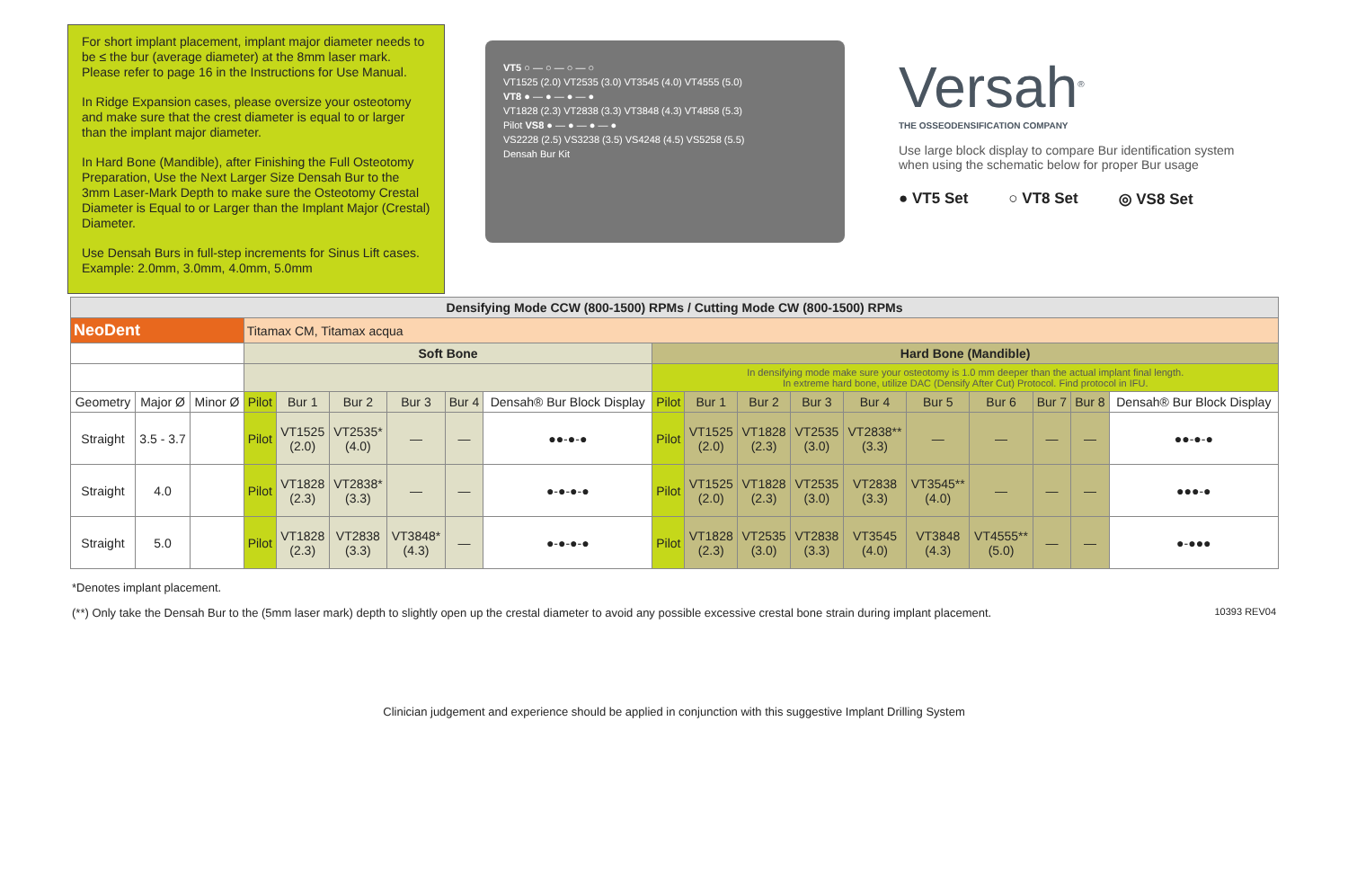For short implant placement, implant major diameter needs to be ≤ the bur (average diameter) at the 8mm laser mark. Please refer to page 16 in the Instructions for Use Manual.
In Ridge Expansion cases, please oversize your osteotomy and make sure that the crest diameter is equal to or larger than the implant major diameter.
In Hard Bone (Mandible), after Finishing the Full Osteotomy Preparation, Use the Next Larger Size Densah Bur to the 3mm Laser-Mark Depth to make sure the Osteotomy Crestal Diameter is Equal to or Larger than the Implant Major (Crestal) Diameter.
Use Densah Burs in full-step increments for Sinus Lift cases. Example: 2.0mm, 3.0mm, 4.0mm, 5.0mm
VT5 ○ — ○ — ○ — ○
VT1525 (2.0) VT2535 (3.0) VT3545 (4.0) VT4555 (5.0)
VT8 ● — ● — ● — ●
VT1828 (2.3) VT2838 (3.3) VT3848 (4.3) VT4858 (5.3)
Pilot VS8 ● — ● — ● — ●
VS2228 (2.5) VS3238 (3.5) VS4248 (4.5) VS5258 (5.5)
Densah Bur Kit
Versah<sup>®</sup>
THE OSSEODENSIFICATION COMPANY
Use large block display to compare Bur identification system when using the schematic below for proper Bur usage
● VT5 Set ○ VT8 Set ◎ VS8 Set
| Densifying Mode CCW (800-1500) RPMs / Cutting Mode CW (800-1500) RPMs | | | | | | | | | | | | | | | | | | |
| NeoDent | | | Titamax CM, Titamax acqua | | | | | | | | | | | | | | | |
| | | | Soft Bone | | | | | | Hard Bone (Mandible) | | | | | | | | | |
| | | | | | | | | | In densifying mode make sure your osteotomy is 1.0 mm deeper than the actual implant final length. In extreme hard bone, utilize DAC (Densify After Cut) Protocol. Find protocol in IFU. | | | | | | | | | |
| Geometry | Major Ø | Minor Ø | Pilot | Bur 1 | Bur 2 | Bur 3 | Bur 4 | Densah® Bur Block Display | Pilot | Bur 1 | Bur 2 | Bur 3 | Bur 4 | Bur 5 | Bur 6 | Bur 7 | Bur 8 | Densah® Bur Block Display |
| Straight | 3.5 - 3.7 | | Pilot | VT1525 (2.0) | VT2535* (4.0) | — | — | ●●-●-● | Pilot | VT1525 (2.0) | VT1828 (2.3) | VT2535 (3.0) | VT2838** (3.3) | — | — | — | — | ●●-●-● |
| Straight | 4.0 | | Pilot | VT1828 (2.3) | VT2838* (3.3) | — | — | ●-●-●-● | Pilot | VT1525 (2.0) | VT1828 (2.3) | VT2535 (3.0) | VT2838 (3.3) | VT3545** (4.0) | — | — | — | ●●●-● |
| Straight | 5.0 | | Pilot | VT1828 (2.3) | VT2838 (3.3) | VT3848* (4.3) | — | ●-●-●-● | Pilot | VT1828 (2.3) | VT2535 (3.0) | VT2838 (3.3) | VT3545 (4.0) | VT3848 (4.3) | VT4555** (5.0) | — | — | ●-●●● |
*Denotes implant placement.
(**) Only take the Densah Bur to the (5mm laser mark) depth to slightly open up the crestal diameter to avoid any possible excessive crestal bone strain during implant placement. 10393 REV04
Clinician judgement and experience should be applied in conjunction with this suggestive Implant Drilling System